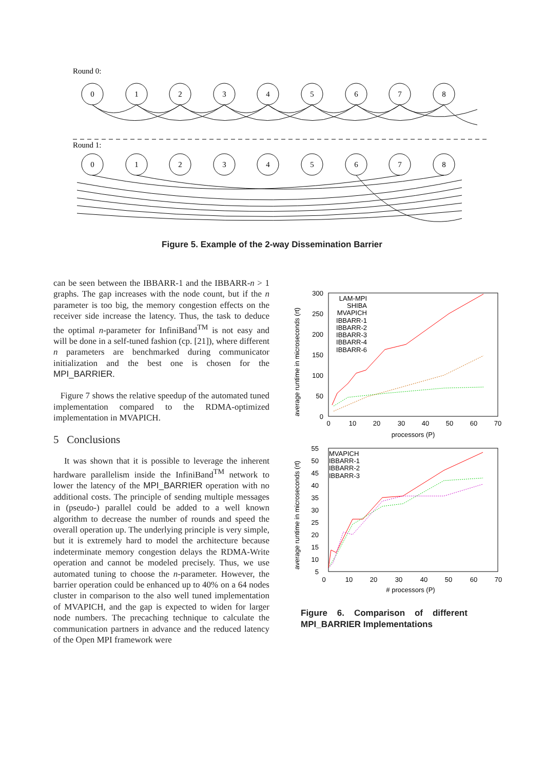Round 0:
Round 1:
0
1
2
3
4
5
6
7
8
0
1
2
3
4
5
6
7
8
Figure 5. Example of the 2-way Dissemination Barrier
can be seen between the IBBARR-1 and the IBBARR-n > 1 graphs. The gap increases with the node count, but if the n parameter is too big, the memory congestion effects on the receiver side increase the latency. Thus, the task to deduce the optimal n-parameter for InfiniBand<sup>TM</sup> is not easy and will be done in a self-tuned fashion (cp. [21]), where different n parameters are benchmarked during communicator initialization and the best one is chosen for the MPI_BARRIER.
Figure 7 shows the relative speedup of the automated tuned implementation compared to the RDMA-optimized implementation in MVAPICH.
5 Conclusions
It was shown that it is possible to leverage the inherent hardware parallelism inside the InfiniBand<sup>TM</sup> network to lower the latency of the MPI_BARRIER operation with no additional costs. The principle of sending multiple messages in (pseudo-) parallel could be added to a well known algorithm to decrease the number of rounds and speed the overall operation up. The underlying principle is very simple, but it is extremely hard to model the architecture because indeterminate memory congestion delays the RDMA-Write operation and cannot be modeled precisely. Thus, we use automated tuning to choose the n-parameter. However, the barrier operation could be enhanced up to 40% on a 64 nodes cluster in comparison to the also well tuned implementation of MVAPICH, and the gap is expected to widen for larger node numbers. The precaching technique to calculate the communication partners in advance and the reduced latency of the Open MPI framework were
300
250
200
150
100
50
0
0
10
20
30
40
50
60
70
processors (P)
average runtime in microseconds (rt)
LAM-MPI
SHIBA
MVAPICH
IBBARR-1
IBBARR-2
IBBARR-3
IBBARR-4
IBBARR-6
55
50
45
40
35
30
25
20
15
10
5
0
10
20
30
40
50
60
70
# processors (P)
average runtime in microseconds (rt)
MVAPICH
IBBARR-1
IBBARR-2
IBBARR-3
Figure 6. Comparison of different MPI_BARRIER Implementations